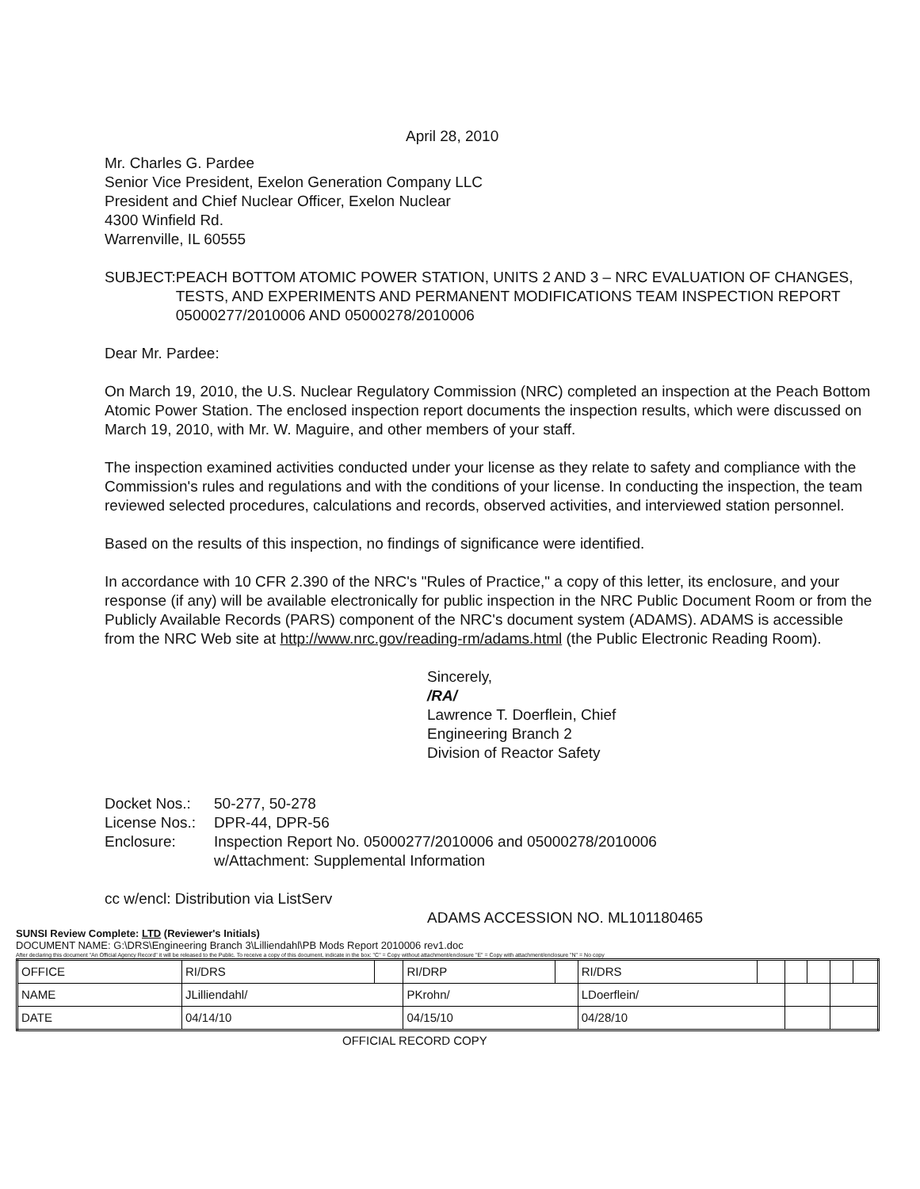April 28, 2010
Mr. Charles G. Pardee
Senior Vice President, Exelon Generation Company LLC
President and Chief Nuclear Officer, Exelon Nuclear
4300 Winfield Rd.
Warrenville, IL 60555
SUBJECT: PEACH BOTTOM ATOMIC POWER STATION, UNITS 2 AND 3 – NRC EVALUATION OF CHANGES, TESTS, AND EXPERIMENTS AND PERMANENT MODIFICATIONS TEAM INSPECTION REPORT 05000277/2010006 AND 05000278/2010006
Dear Mr. Pardee:
On March 19, 2010, the U.S. Nuclear Regulatory Commission (NRC) completed an inspection at the Peach Bottom Atomic Power Station. The enclosed inspection report documents the inspection results, which were discussed on March 19, 2010, with Mr. W. Maguire, and other members of your staff.
The inspection examined activities conducted under your license as they relate to safety and compliance with the Commission's rules and regulations and with the conditions of your license. In conducting the inspection, the team reviewed selected procedures, calculations and records, observed activities, and interviewed station personnel.
Based on the results of this inspection, no findings of significance were identified.
In accordance with 10 CFR 2.390 of the NRC's "Rules of Practice," a copy of this letter, its enclosure, and your response (if any) will be available electronically for public inspection in the NRC Public Document Room or from the Publicly Available Records (PARS) component of the NRC's document system (ADAMS). ADAMS is accessible from the NRC Web site at http://www.nrc.gov/reading-rm/adams.html (the Public Electronic Reading Room).
Sincerely,
/RA/
Lawrence T. Doerflein, Chief
Engineering Branch 2
Division of Reactor Safety
| Docket Nos.: | 50-277, 50-278 |
| License Nos.: | DPR-44, DPR-56 |
| Enclosure: | Inspection Report No. 05000277/2010006 and 05000278/2010006 w/Attachment: Supplemental Information |
cc w/encl: Distribution via ListServ
ADAMS ACCESSION NO. ML101180465
SUNSI Review Complete: LTD (Reviewer's Initials)
DOCUMENT NAME: G:\DRS\Engineering Branch 3\Lilliendahl\PB Mods Report 2010006 rev1.doc
After declaring this document "An Official Agency Record" it will be released to the Public. To receive a copy of this document, indicate in the box: "C" = Copy without attachment/enclosure "E" = Copy with attachment/enclosure "N" = No copy
| OFFICE | RI/DRS | | RI/DRP | | RI/DRS | | | | | |
| NAME | JLilliendahl/ | | PKrohn/ | | LDoerflein/ | | | | | |
| DATE | 04/14/10 | | 04/15/10 | | 04/28/10 | | | | | |
OFFICIAL RECORD COPY